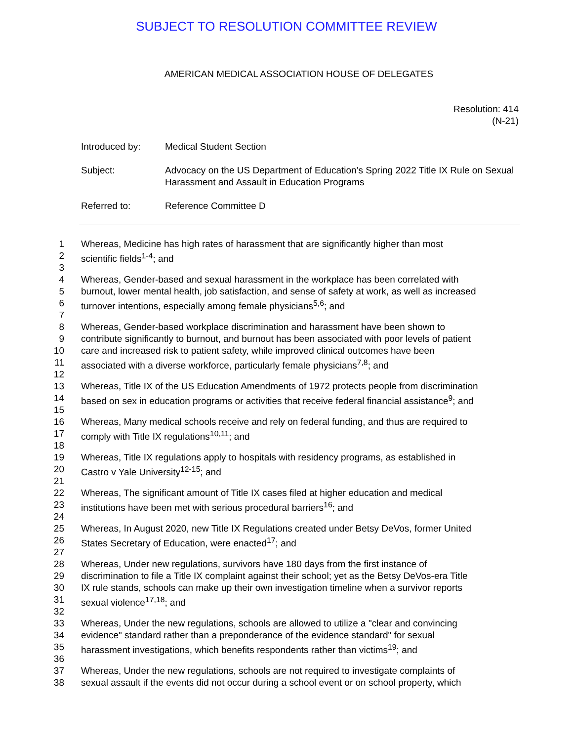SUBJECT TO RESOLUTION COMMITTEE REVIEW
AMERICAN MEDICAL ASSOCIATION HOUSE OF DELEGATES
Resolution: 414
(N-21)
Introduced by: Medical Student Section
Subject: Advocacy on the US Department of Education’s Spring 2022 Title IX Rule on Sexual Harassment and Assault in Education Programs
Referred to: Reference Committee D
1 Whereas, Medicine has high rates of harassment that are significantly higher than most
2 scientific fields<sup>1-4</sup>; and
3
4 Whereas, Gender-based and sexual harassment in the workplace has been correlated with
5 burnout, lower mental health, job satisfaction, and sense of safety at work, as well as increased
6 turnover intentions, especially among female physicians<sup>5,6</sup>; and
7
8 Whereas, Gender-based workplace discrimination and harassment have been shown to
9 contribute significantly to burnout, and burnout has been associated with poor levels of patient
10 care and increased risk to patient safety, while improved clinical outcomes have been
11 associated with a diverse workforce, particularly female physicians<sup>7,8</sup>; and
12
13 Whereas, Title IX of the US Education Amendments of 1972 protects people from discrimination
14 based on sex in education programs or activities that receive federal financial assistance<sup>9</sup>; and
15
16 Whereas, Many medical schools receive and rely on federal funding, and thus are required to
17 comply with Title IX regulations<sup>10,11</sup>; and
18
19 Whereas, Title IX regulations apply to hospitals with residency programs, as established in
20 Castro v Yale University<sup>12-15</sup>; and
21
22 Whereas, The significant amount of Title IX cases filed at higher education and medical
23 institutions have been met with serious procedural barriers<sup>16</sup>; and
24
25 Whereas, In August 2020, new Title IX Regulations created under Betsy DeVos, former United
26 States Secretary of Education, were enacted<sup>17</sup>; and
27
28 Whereas, Under new regulations, survivors have 180 days from the first instance of
29 discrimination to file a Title IX complaint against their school; yet as the Betsy DeVos-era Title
30 IX rule stands, schools can make up their own investigation timeline when a survivor reports
31 sexual violence<sup>17,18</sup>; and
32
33 Whereas, Under the new regulations, schools are allowed to utilize a "clear and convincing
34 evidence" standard rather than a preponderance of the evidence standard" for sexual
35 harassment investigations, which benefits respondents rather than victims<sup>19</sup>; and
36
37 Whereas, Under the new regulations, schools are not required to investigate complaints of
38 sexual assault if the events did not occur during a school event or on school property, which